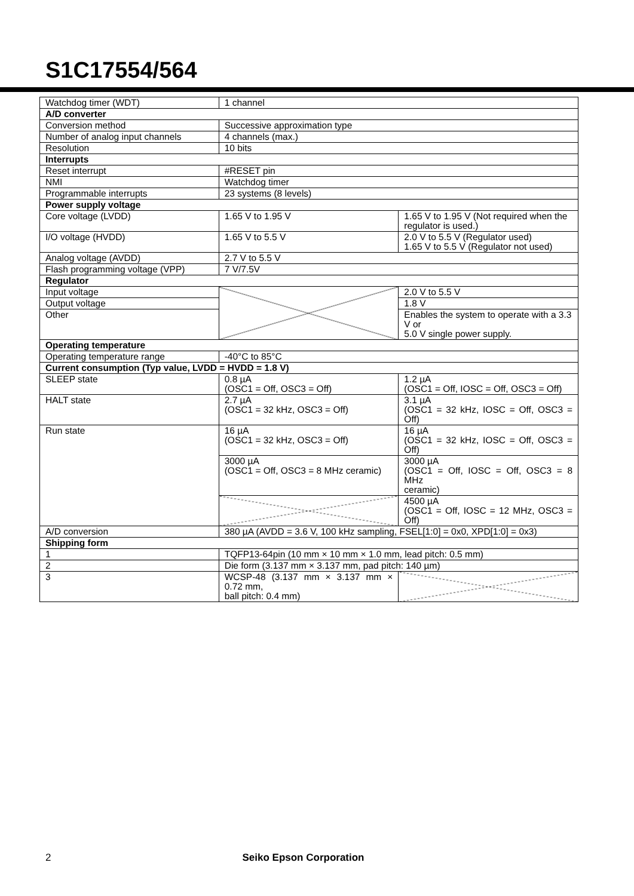S1C17554/564
| Watchdog timer (WDT) | 1 channel | |
| A/D converter | | |
| Conversion method | Successive approximation type | |
| Number of analog input channels | 4 channels (max.) | |
| Resolution | 10 bits | |
| Interrupts | | |
| Reset interrupt | #RESET pin | |
| NMI | Watchdog timer | |
| Programmable interrupts | 23 systems (8 levels) | |
| Power supply voltage | | |
| Core voltage (LVDD) | 1.65 V to 1.95 V | 1.65 V to 1.95 V (Not required when the regulator is used.) |
| I/O voltage (HVDD) | 1.65 V to 5.5 V | 2.0 V to 5.5 V (Regulator used) 1.65 V to 5.5 V (Regulator not used) |
| Analog voltage (AVDD) | 2.7 V to 5.5 V | |
| Flash programming voltage (VPP) | 7 V/7.5V | |
| Regulator | | |
| Input voltage | | 2.0 V to 5.5 V |
| Output voltage | | 1.8 V |
| Other | | Enables the system to operate with a 3.3 V or 5.0 V single power supply. |
| Operating temperature | | |
| Operating temperature range | -40°C to 85°C | |
| Current consumption (Typ value, LVDD = HVDD = 1.8 V) | | |
| SLEEP state | 0.8 µA (OSC1 = Off, OSC3 = Off) | 1.2 µA (OSC1 = Off, IOSC = Off, OSC3 = Off) |
| HALT state | 2.7 µA (OSC1 = 32 kHz, OSC3 = Off) | 3.1 µA (OSC1 = 32 kHz, IOSC = Off, OSC3 = Off) |
| Run state | 16 µA (OSC1 = 32 kHz, OSC3 = Off) | 16 µA (OSC1 = 32 kHz, IOSC = Off, OSC3 = Off) |
| | 3000 µA (OSC1 = Off, OSC3 = 8 MHz ceramic) | 3000 µA (OSC1 = Off, IOSC = Off, OSC3 = 8 MHz ceramic) |
| | | 4500 µA (OSC1 = Off, IOSC = 12 MHz, OSC3 = Off) |
| A/D conversion | 380 µA (AVDD = 3.6 V, 100 kHz sampling, FSEL[1:0] = 0x0, XPD[1:0] = 0x3) | |
| Shipping form | | |
| 1 | TQFP13-64pin (10 mm × 10 mm × 1.0 mm, lead pitch: 0.5 mm) | |
| 2 | Die form (3.137 mm × 3.137 mm, pad pitch: 140 µm) | |
| 3 | WCSP-48 (3.137 mm × 3.137 mm × 0.72 mm, ball pitch: 0.4 mm) | |
2 Seiko Epson Corporation